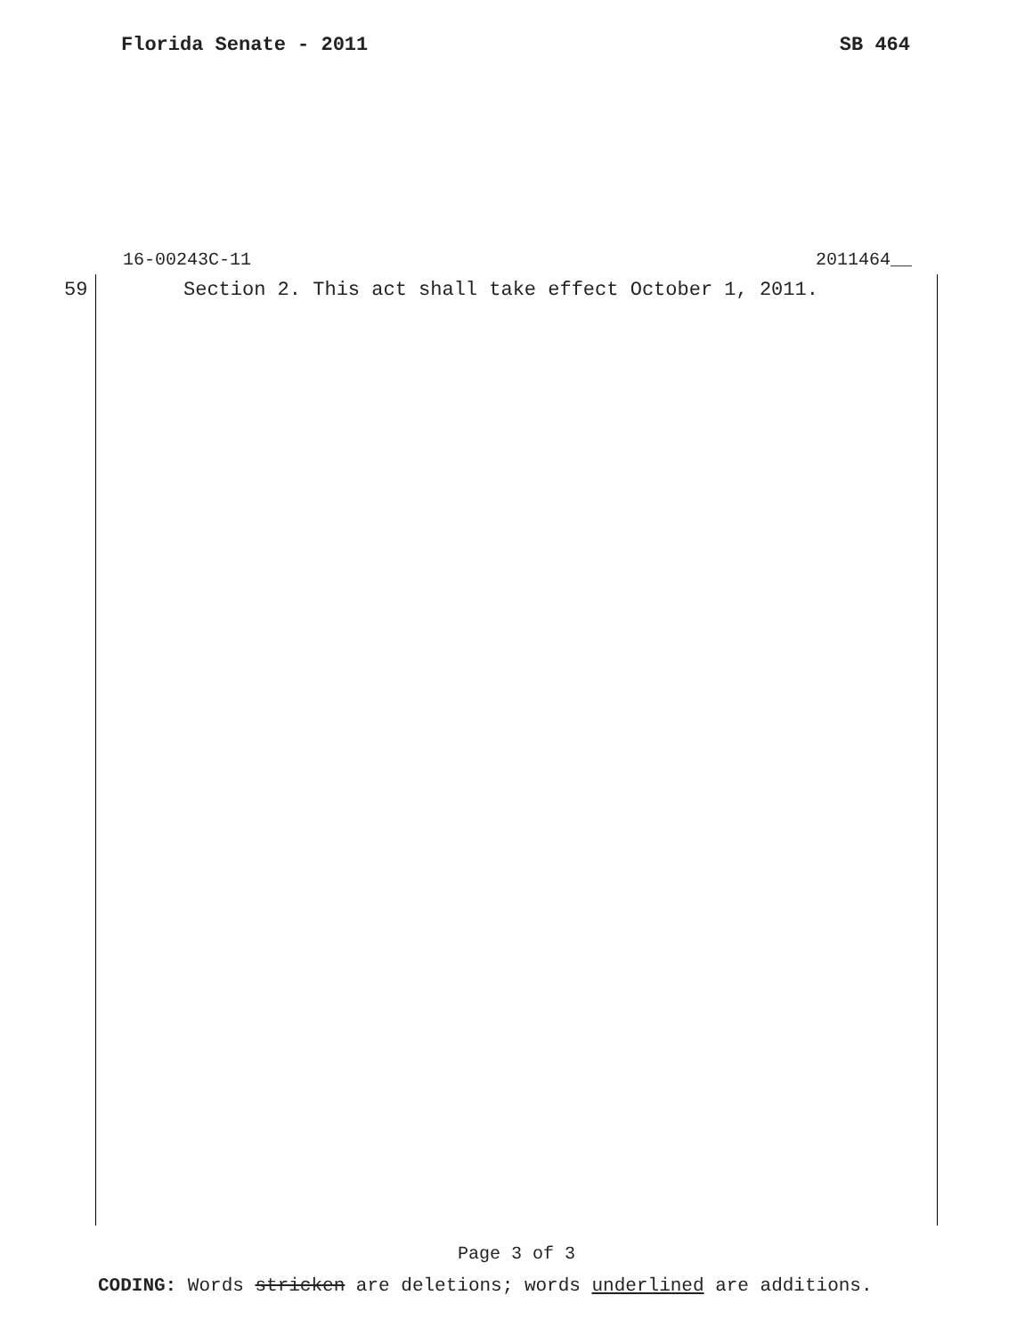Florida Senate - 2011 SB 464
16-00243C-11 2011464__
59 Section 2. This act shall take effect October 1, 2011.
Page 3 of 3
CODING: Words stricken are deletions; words underlined are additions.